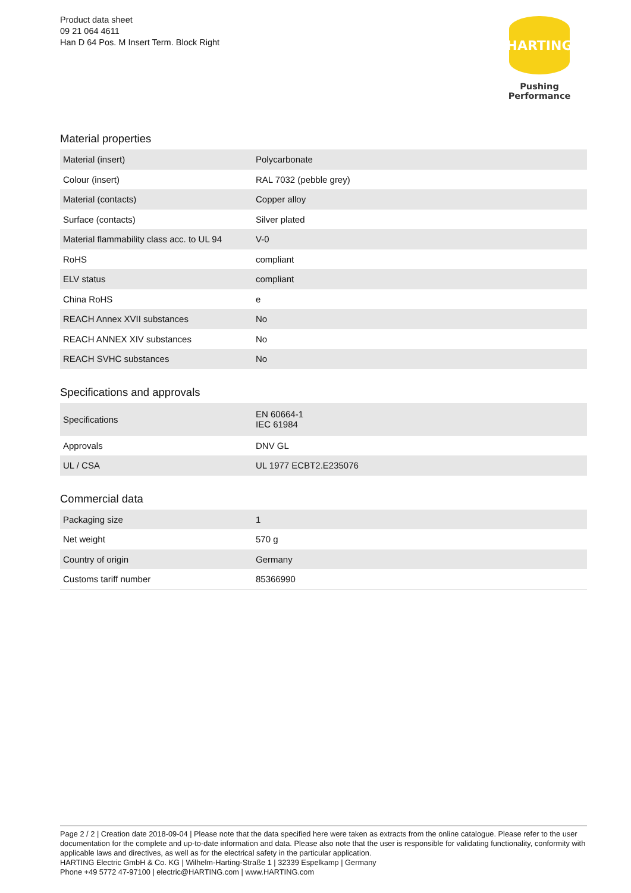Product data sheet
09 21 064 4611
Han D 64 Pos. M Insert Term. Block Right
HARTING
Pushing Performance
Material properties
| Material (insert) | Polycarbonate |
| Colour (insert) | RAL 7032 (pebble grey) |
| Material (contacts) | Copper alloy |
| Surface (contacts) | Silver plated |
| Material flammability class acc. to UL 94 | V-0 |
| RoHS | compliant |
| ELV status | compliant |
| China RoHS | e |
| REACH Annex XVII substances | No |
| REACH ANNEX XIV substances | No |
| REACH SVHC substances | No |
Specifications and approvals
| Specifications | EN 60664-1 IEC 61984 |
| Approvals | DNV GL |
| UL / CSA | UL 1977 ECBT2.E235076 |
Commercial data
| Packaging size | 1 |
| Net weight | 570 g |
| Country of origin | Germany |
| Customs tariff number | 85366990 |
Page 2 / 2 | Creation date 2018-09-04 | Please note that the data specified here were taken as extracts from the online catalogue. Please refer to the user documentation for the complete and up-to-date information and data. Please also note that the user is responsible for validating functionality, conformity with applicable laws and directives, as well as for the electrical safety in the particular application.
HARTING Electric GmbH & Co. KG | Wilhelm-Harting-Straße 1 | 32339 Espelkamp | Germany
Phone +49 5772 47-97100 | electric@HARTING.com | www.HARTING.com